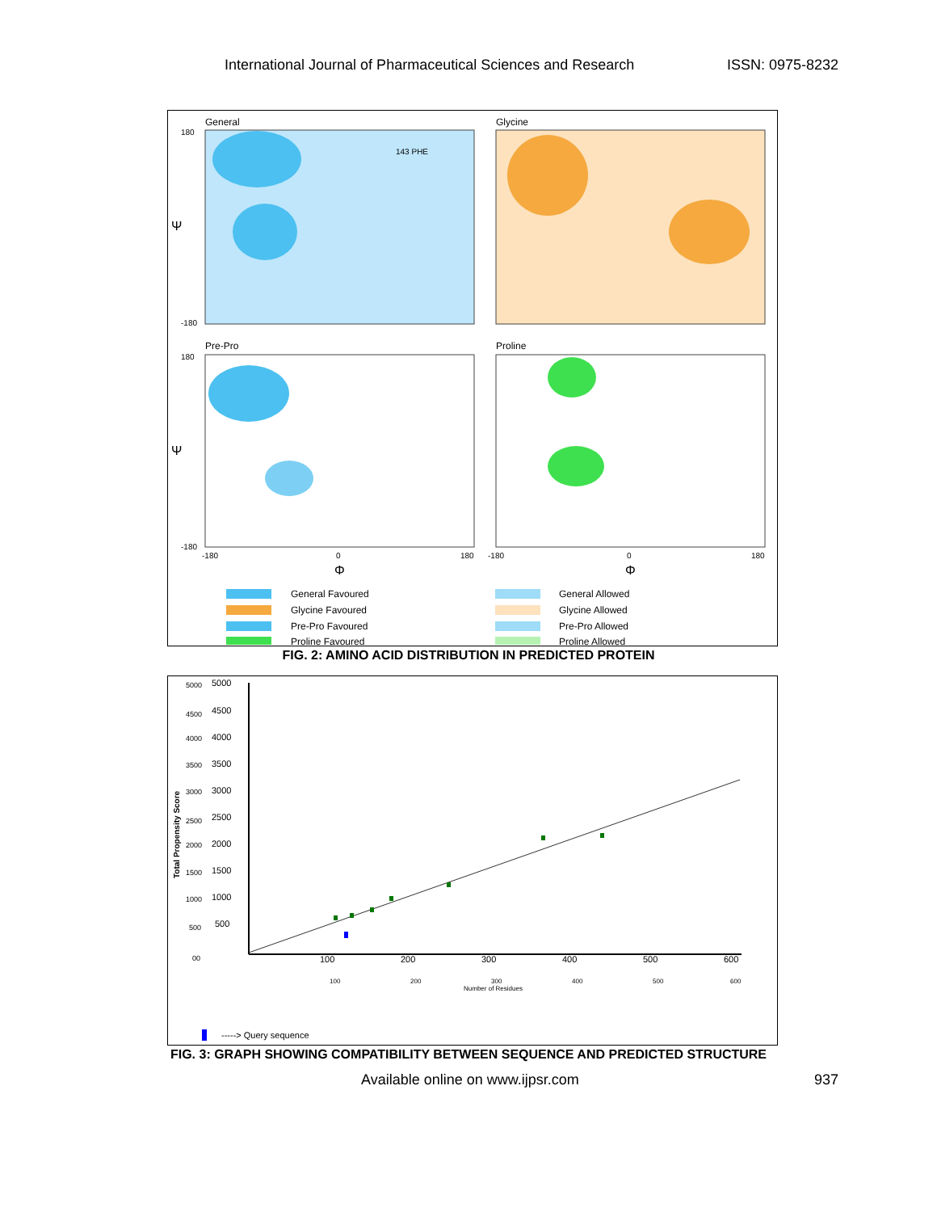International Journal of Pharmaceutical Sciences and Research ISSN: 0975-8232
General
Glycine
Pre-Pro
Proline
143 PHE
180
-180
180
-180
-180
0
180
-180
0
180
Ψ
Ψ
Φ
Φ
General Favoured
General Allowed
Glycine Favoured
Glycine Allowed
Pre-Pro Favoured
Pre-Pro Allowed
Proline Favoured
Proline Allowed
FIG. 2: AMINO ACID DISTRIBUTION IN PREDICTED PROTEIN
5000
4500
4000
3500
3000
2500
2000
1500
1000
500
00
5000
4500
4000
3500
3000
2500
2000
1500
1000
500
100
200
300
400
500
600
100
200
300
400
500
600
Number of Residues
Total Propensity Score
-----> Query sequence
FIG. 3: GRAPH SHOWING COMPATIBILITY BETWEEN SEQUENCE AND PREDICTED STRUCTURE
Available online on www.ijpsr.com 937